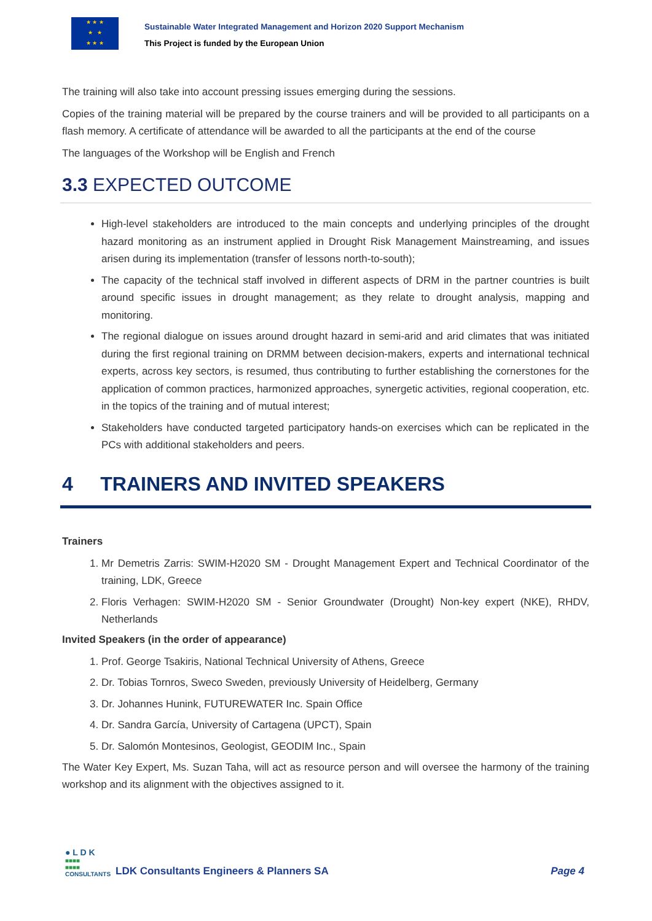★ ★ ★
★ ★
★ ★ ★
Sustainable Water Integrated Management and Horizon 2020 Support Mechanism
This Project is funded by the European Union
The training will also take into account pressing issues emerging during the sessions.
Copies of the training material will be prepared by the course trainers and will be provided to all participants on a flash memory. A certificate of attendance will be awarded to all the participants at the end of the course
The languages of the Workshop will be English and French
3.3 EXPECTED OUTCOME
High-level stakeholders are introduced to the main concepts and underlying principles of the drought hazard monitoring as an instrument applied in Drought Risk Management Mainstreaming, and issues arisen during its implementation (transfer of lessons north-to-south);
The capacity of the technical staff involved in different aspects of DRM in the partner countries is built around specific issues in drought management; as they relate to drought analysis, mapping and monitoring.
The regional dialogue on issues around drought hazard in semi-arid and arid climates that was initiated during the first regional training on DRMM between decision-makers, experts and international technical experts, across key sectors, is resumed, thus contributing to further establishing the cornerstones for the application of common practices, harmonized approaches, synergetic activities, regional cooperation, etc. in the topics of the training and of mutual interest;
Stakeholders have conducted targeted participatory hands-on exercises which can be replicated in the PCs with additional stakeholders and peers.
4 TRAINERS AND INVITED SPEAKERS
Trainers
1. Mr Demetris Zarris: SWIM-H2020 SM - Drought Management Expert and Technical Coordinator of the training, LDK, Greece
2. Floris Verhagen: SWIM-H2020 SM - Senior Groundwater (Drought) Non-key expert (NKE), RHDV, Netherlands
Invited Speakers (in the order of appearance)
1. Prof. George Tsakiris, National Technical University of Athens, Greece
2. Dr. Tobias Tornros, Sweco Sweden, previously University of Heidelberg, Germany
3. Dr. Johannes Hunink, FUTUREWATER Inc. Spain Office
4. Dr. Sandra García, University of Cartagena (UPCT), Spain
5. Dr. Salomón Montesinos, Geologist, GEODIM Inc., Spain
The Water Key Expert, Ms. Suzan Taha, will act as resource person and will oversee the harmony of the training workshop and its alignment with the objectives assigned to it.
● L D K
■■■■
■■■■
CONSULTANTS
LDK Consultants Engineers & Planners SA
Page 4